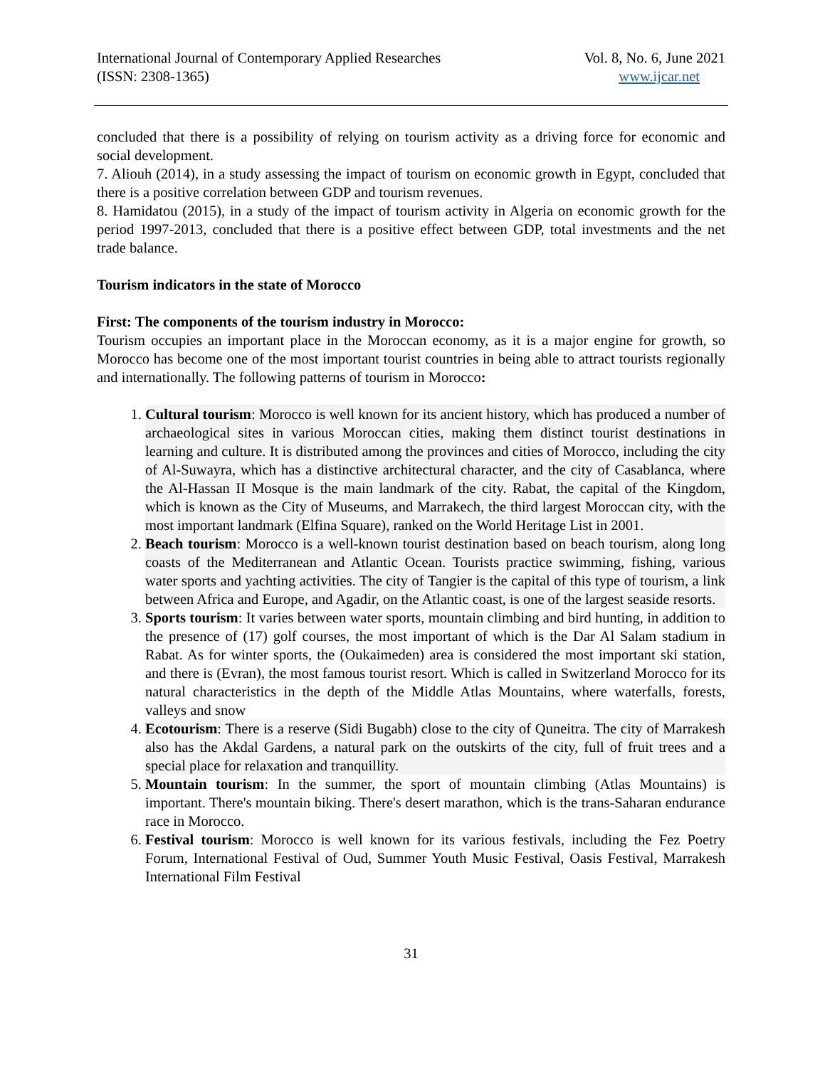International Journal of Contemporary Applied Researches
(ISSN: 2308-1365)
Vol. 8, No. 6, June 2021
www.ijcar.net
concluded that there is a possibility of relying on tourism activity as a driving force for economic and social development.
7. Aliouh (2014), in a study assessing the impact of tourism on economic growth in Egypt, concluded that there is a positive correlation between GDP and tourism revenues.
8. Hamidatou (2015), in a study of the impact of tourism activity in Algeria on economic growth for the period 1997-2013, concluded that there is a positive effect between GDP, total investments and the net trade balance.
Tourism indicators in the state of Morocco
First: The components of the tourism industry in Morocco:
Tourism occupies an important place in the Moroccan economy, as it is a major engine for growth, so Morocco has become one of the most important tourist countries in being able to attract tourists regionally and internationally. The following patterns of tourism in Morocco:
1. Cultural tourism: Morocco is well known for its ancient history, which has produced a number of archaeological sites in various Moroccan cities, making them distinct tourist destinations in learning and culture. It is distributed among the provinces and cities of Morocco, including the city of Al-Suwayra, which has a distinctive architectural character, and the city of Casablanca, where the Al-Hassan II Mosque is the main landmark of the city. Rabat, the capital of the Kingdom, which is known as the City of Museums, and Marrakech, the third largest Moroccan city, with the most important landmark (Elfina Square), ranked on the World Heritage List in 2001.
2. Beach tourism: Morocco is a well-known tourist destination based on beach tourism, along long coasts of the Mediterranean and Atlantic Ocean. Tourists practice swimming, fishing, various water sports and yachting activities. The city of Tangier is the capital of this type of tourism, a link between Africa and Europe, and Agadir, on the Atlantic coast, is one of the largest seaside resorts.
3. Sports tourism: It varies between water sports, mountain climbing and bird hunting, in addition to the presence of (17) golf courses, the most important of which is the Dar Al Salam stadium in Rabat. As for winter sports, the (Oukaimeden) area is considered the most important ski station, and there is (Evran), the most famous tourist resort. Which is called in Switzerland Morocco for its natural characteristics in the depth of the Middle Atlas Mountains, where waterfalls, forests, valleys and snow
4. Ecotourism: There is a reserve (Sidi Bugabh) close to the city of Quneitra. The city of Marrakesh also has the Akdal Gardens, a natural park on the outskirts of the city, full of fruit trees and a special place for relaxation and tranquillity.
5. Mountain tourism: In the summer, the sport of mountain climbing (Atlas Mountains) is important. There's mountain biking. There's desert marathon, which is the trans-Saharan endurance race in Morocco.
6. Festival tourism: Morocco is well known for its various festivals, including the Fez Poetry Forum, International Festival of Oud, Summer Youth Music Festival, Oasis Festival, Marrakesh International Film Festival
31